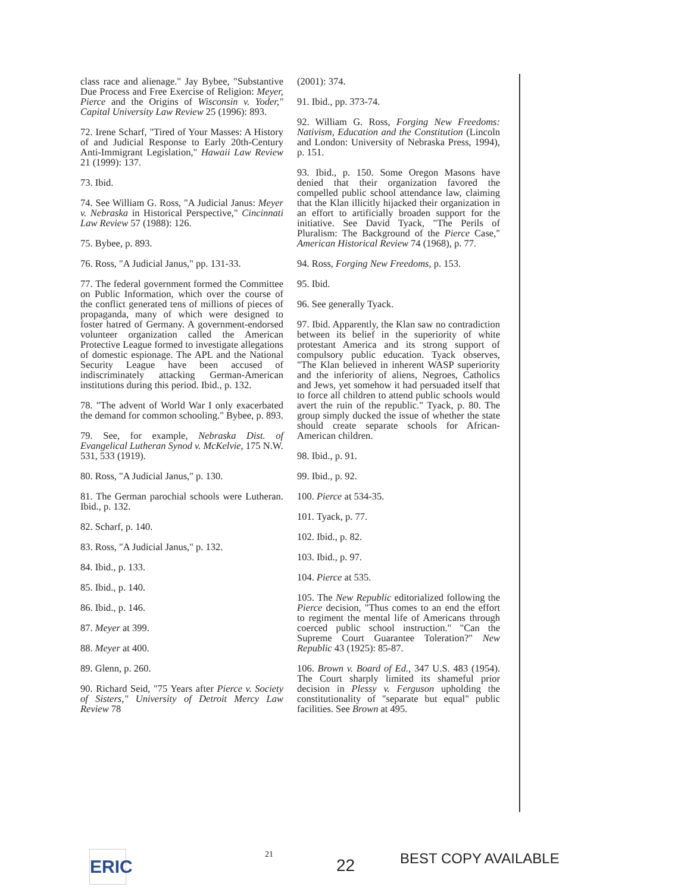class race and alienage." Jay Bybee, "Substantive Due Process and Free Exercise of Religion: Meyer, Pierce and the Origins of Wisconsin v. Yoder," Capital University Law Review 25 (1996): 893.
72. Irene Scharf, "Tired of Your Masses: A History of and Judicial Response to Early 20th-Century Anti-Immigrant Legislation," Hawaii Law Review 21 (1999): 137.
73. Ibid.
74. See William G. Ross, "A Judicial Janus: Meyer v. Nebraska in Historical Perspective," Cincinnati Law Review 57 (1988): 126.
75. Bybee, p. 893.
76. Ross, "A Judicial Janus," pp. 131-33.
77. The federal government formed the Committee on Public Information, which over the course of the conflict generated tens of millions of pieces of propaganda, many of which were designed to foster hatred of Germany. A government-endorsed volunteer organization called the American Protective League formed to investigate allegations of domestic espionage. The APL and the National Security League have been accused of indiscriminately attacking German-American institutions during this period. Ibid., p. 132.
78. "The advent of World War I only exacerbated the demand for common schooling." Bybee, p. 893.
79. See, for example, Nebraska Dist. of Evangelical Lutheran Synod v. McKelvie, 175 N.W. 531, 533 (1919).
80. Ross, "A Judicial Janus," p. 130.
81. The German parochial schools were Lutheran. Ibid., p. 132.
82. Scharf, p. 140.
83. Ross, "A Judicial Janus," p. 132.
84. Ibid., p. 133.
85. Ibid., p. 140.
86. Ibid., p. 146.
87. Meyer at 399.
88. Meyer at 400.
89. Glenn, p. 260.
90. Richard Seid, "75 Years after Pierce v. Society of Sisters," University of Detroit Mercy Law Review 78
(2001): 374.
91. Ibid., pp. 373-74.
92. William G. Ross, Forging New Freedoms: Nativism, Education and the Constitution (Lincoln and London: University of Nebraska Press, 1994), p. 151.
93. Ibid., p. 150. Some Oregon Masons have denied that their organization favored the compelled public school attendance law, claiming that the Klan illicitly hijacked their organization in an effort to artificially broaden support for the initiative. See David Tyack, "The Perils of Pluralism: The Background of the Pierce Case," American Historical Review 74 (1968), p. 77.
94. Ross, Forging New Freedoms, p. 153.
95. Ibid.
96. See generally Tyack.
97. Ibid. Apparently, the Klan saw no contradiction between its belief in the superiority of white protestant America and its strong support of compulsory public education. Tyack observes, "The Klan believed in inherent WASP superiority and the inferiority of aliens, Negroes, Catholics and Jews, yet somehow it had persuaded itself that to force all children to attend public schools would avert the ruin of the republic." Tyack, p. 80. The group simply ducked the issue of whether the state should create separate schools for African-American children.
98. Ibid., p. 91.
99. Ibid., p. 92.
100. Pierce at 534-35.
101. Tyack, p. 77.
102. Ibid., p. 82.
103. Ibid., p. 97.
104. Pierce at 535.
105. The New Republic editorialized following the Pierce decision, "Thus comes to an end the effort to regiment the mental life of Americans through coerced public school instruction." "Can the Supreme Court Guarantee Toleration?" New Republic 43 (1925): 85-87.
106. Brown v. Board of Ed., 347 U.S. 483 (1954). The Court sharply limited its shameful prior decision in Plessy v. Ferguson upholding the constitutionality of "separate but equal" public facilities. See Brown at 495.
ERIC
21
22 BEST COPY AVAILABLE